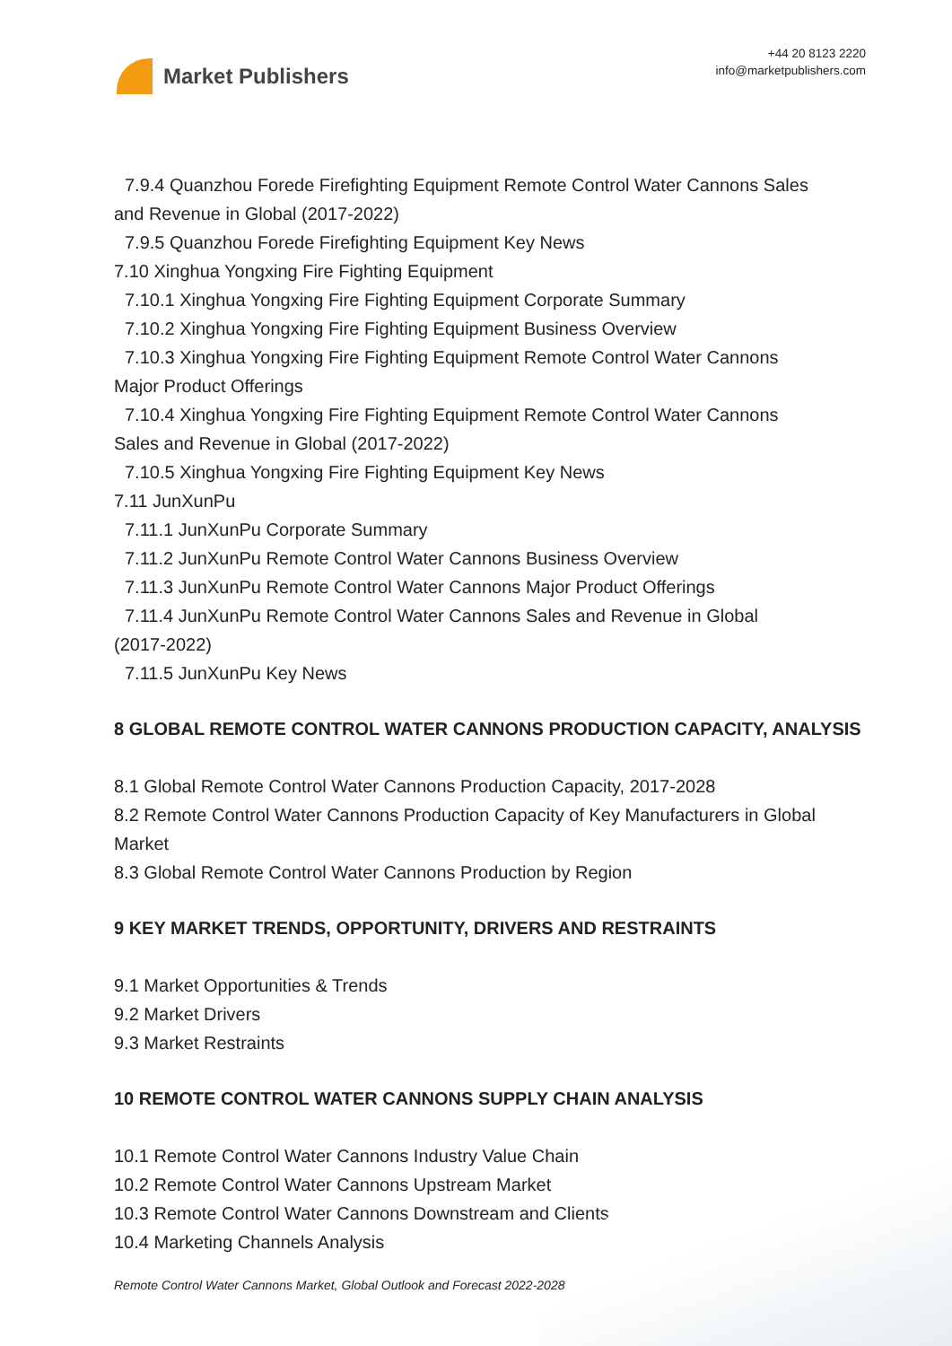Market Publishers
+44 20 8123 2220
info@marketpublishers.com
7.9.4 Quanzhou Forede Firefighting Equipment Remote Control Water Cannons Sales
and Revenue in Global (2017-2022)
7.9.5 Quanzhou Forede Firefighting Equipment Key News
7.10 Xinghua Yongxing Fire Fighting Equipment
7.10.1 Xinghua Yongxing Fire Fighting Equipment Corporate Summary
7.10.2 Xinghua Yongxing Fire Fighting Equipment Business Overview
7.10.3 Xinghua Yongxing Fire Fighting Equipment Remote Control Water Cannons
Major Product Offerings
7.10.4 Xinghua Yongxing Fire Fighting Equipment Remote Control Water Cannons
Sales and Revenue in Global (2017-2022)
7.10.5 Xinghua Yongxing Fire Fighting Equipment Key News
7.11 JunXunPu
7.11.1 JunXunPu Corporate Summary
7.11.2 JunXunPu Remote Control Water Cannons Business Overview
7.11.3 JunXunPu Remote Control Water Cannons Major Product Offerings
7.11.4 JunXunPu Remote Control Water Cannons Sales and Revenue in Global
(2017-2022)
7.11.5 JunXunPu Key News
8 GLOBAL REMOTE CONTROL WATER CANNONS PRODUCTION CAPACITY, ANALYSIS
8.1 Global Remote Control Water Cannons Production Capacity, 2017-2028
8.2 Remote Control Water Cannons Production Capacity of Key Manufacturers in Global Market
8.3 Global Remote Control Water Cannons Production by Region
9 KEY MARKET TRENDS, OPPORTUNITY, DRIVERS AND RESTRAINTS
9.1 Market Opportunities & Trends
9.2 Market Drivers
9.3 Market Restraints
10 REMOTE CONTROL WATER CANNONS SUPPLY CHAIN ANALYSIS
10.1 Remote Control Water Cannons Industry Value Chain
10.2 Remote Control Water Cannons Upstream Market
10.3 Remote Control Water Cannons Downstream and Clients
10.4 Marketing Channels Analysis
Remote Control Water Cannons Market, Global Outlook and Forecast 2022-2028